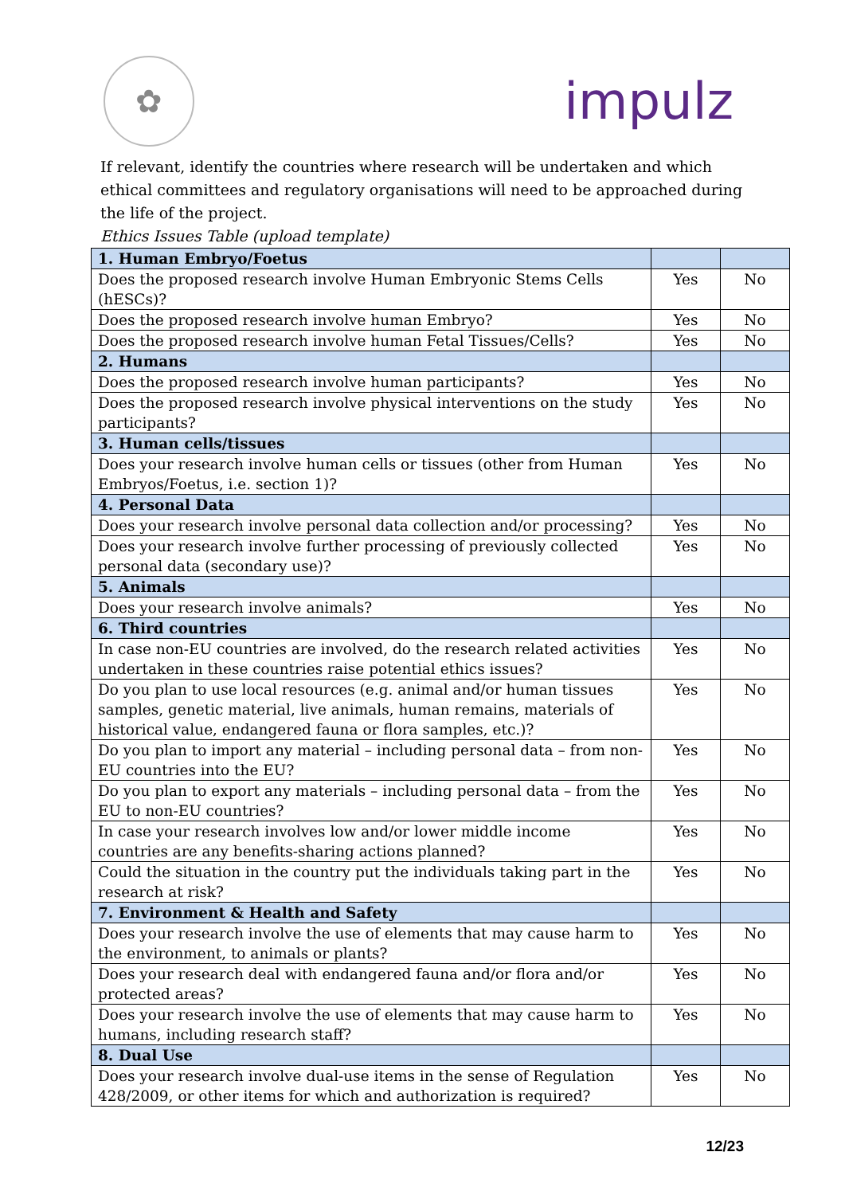✿
impulz
If relevant, identify the countries where research will be undertaken and which ethical committees and regulatory organisations will need to be approached during the life of the project.
Ethics Issues Table (upload template)
| 1. Human Embryo/Foetus | | |
| Does the proposed research involve Human Embryonic Stems Cells (hESCs)? | Yes | No |
| Does the proposed research involve human Embryo? | Yes | No |
| Does the proposed research involve human Fetal Tissues/Cells? | Yes | No |
| 2. Humans | | |
| Does the proposed research involve human participants? | Yes | No |
| Does the proposed research involve physical interventions on the study participants? | Yes | No |
| 3. Human cells/tissues | | |
| Does your research involve human cells or tissues (other from Human Embryos/Foetus, i.e. section 1)? | Yes | No |
| 4. Personal Data | | |
| Does your research involve personal data collection and/or processing? | Yes | No |
| Does your research involve further processing of previously collected personal data (secondary use)? | Yes | No |
| 5. Animals | | |
| Does your research involve animals? | Yes | No |
| 6. Third countries | | |
| In case non-EU countries are involved, do the research related activities undertaken in these countries raise potential ethics issues? | Yes | No |
| Do you plan to use local resources (e.g. animal and/or human tissues samples, genetic material, live animals, human remains, materials of historical value, endangered fauna or flora samples, etc.)? | Yes | No |
| Do you plan to import any material – including personal data – from non-EU countries into the EU? | Yes | No |
| Do you plan to export any materials – including personal data – from the EU to non-EU countries? | Yes | No |
| In case your research involves low and/or lower middle income countries are any benefits-sharing actions planned? | Yes | No |
| Could the situation in the country put the individuals taking part in the research at risk? | Yes | No |
| 7. Environment & Health and Safety | | |
| Does your research involve the use of elements that may cause harm to the environment, to animals or plants? | Yes | No |
| Does your research deal with endangered fauna and/or flora and/or protected areas? | Yes | No |
| Does your research involve the use of elements that may cause harm to humans, including research staff? | Yes | No |
| 8. Dual Use | | |
| Does your research involve dual-use items in the sense of Regulation 428/2009, or other items for which and authorization is required? | Yes | No |
12/23